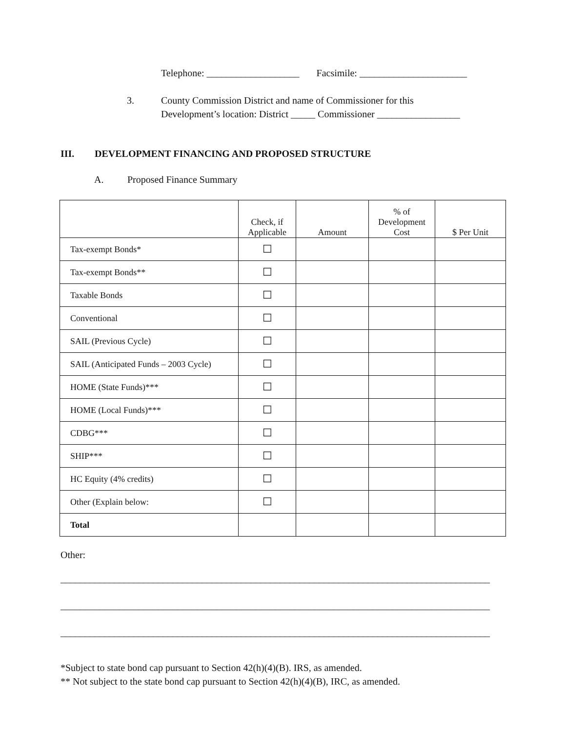Telephone: ___________________ Facsimile: ______________________
3. County Commission District and name of Commissioner for this
Development’s location: District _____ Commissioner _________________
III. DEVELOPMENT FINANCING AND PROPOSED STRUCTURE
A. Proposed Finance Summary
| | Check, if Applicable | Amount | % of Development Cost | $ Per Unit |
| --- | --- | --- | --- | --- |
| Tax-exempt Bonds* | ☐ | | | |
| Tax-exempt Bonds** | ☐ | | | |
| Taxable Bonds | ☐ | | | |
| Conventional | ☐ | | | |
| SAIL (Previous Cycle) | ☐ | | | |
| SAIL (Anticipated Funds – 2003 Cycle) | ☐ | | | |
| HOME (State Funds)*** | ☐ | | | |
| HOME (Local Funds)*** | ☐ | | | |
| CDBG*** | ☐ | | | |
| SHIP*** | ☐ | | | |
| HC Equity (4% credits) | ☐ | | | |
| Other (Explain below: | ☐ | | | |
| Total | | | | |
Other:
________________________________________________________________________________________
________________________________________________________________________________________
________________________________________________________________________________________
*Subject to state bond cap pursuant to Section 42(h)(4)(B). IRS, as amended.
** Not subject to the state bond cap pursuant to Section 42(h)(4)(B), IRC, as amended.